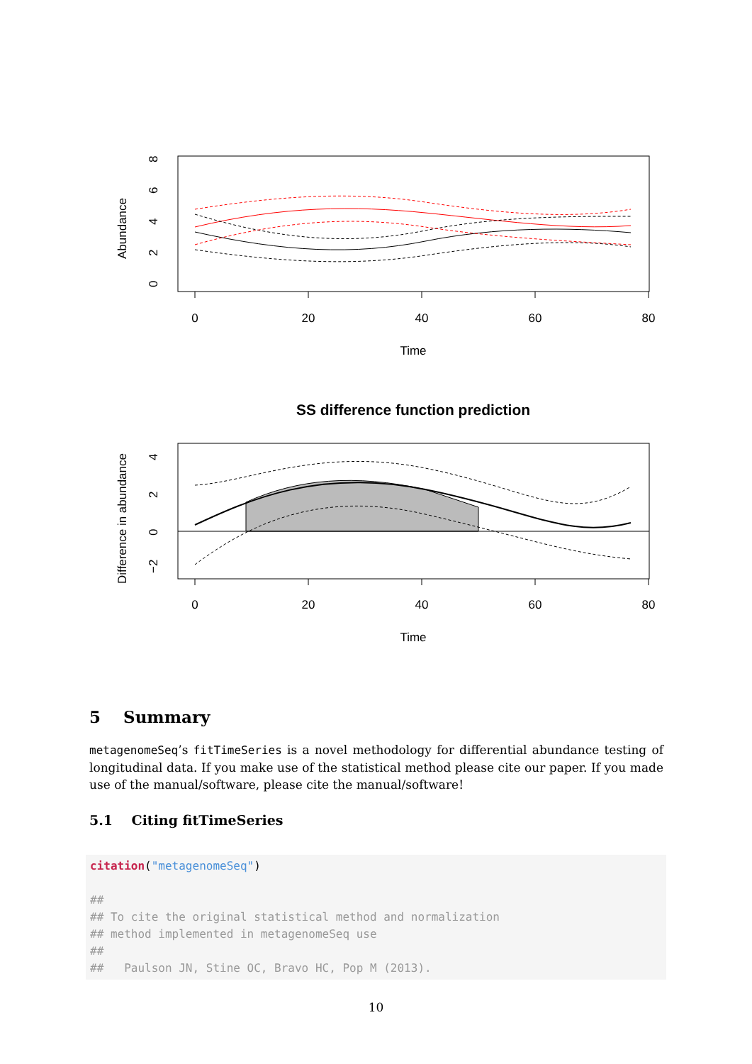0
20
40
60
80
Time
0
2
4
6
8
Abundance
SS difference function prediction
0
20
40
60
80
Time
−2
0
2
4
Difference in abundance
5 Summary
metagenomeSeq’s fitTimeSeries is a novel methodology for differential abundance testing of longitudinal data. If you make use of the statistical method please cite our paper. If you made use of the manual/software, please cite the manual/software!
5.1 Citing fitTimeSeries
citation("metagenomeSeq")

##
## To cite the original statistical method and normalization
## method implemented in metagenomeSeq use
##
##   Paulson JN, Stine OC, Bravo HC, Pop M (2013).
10